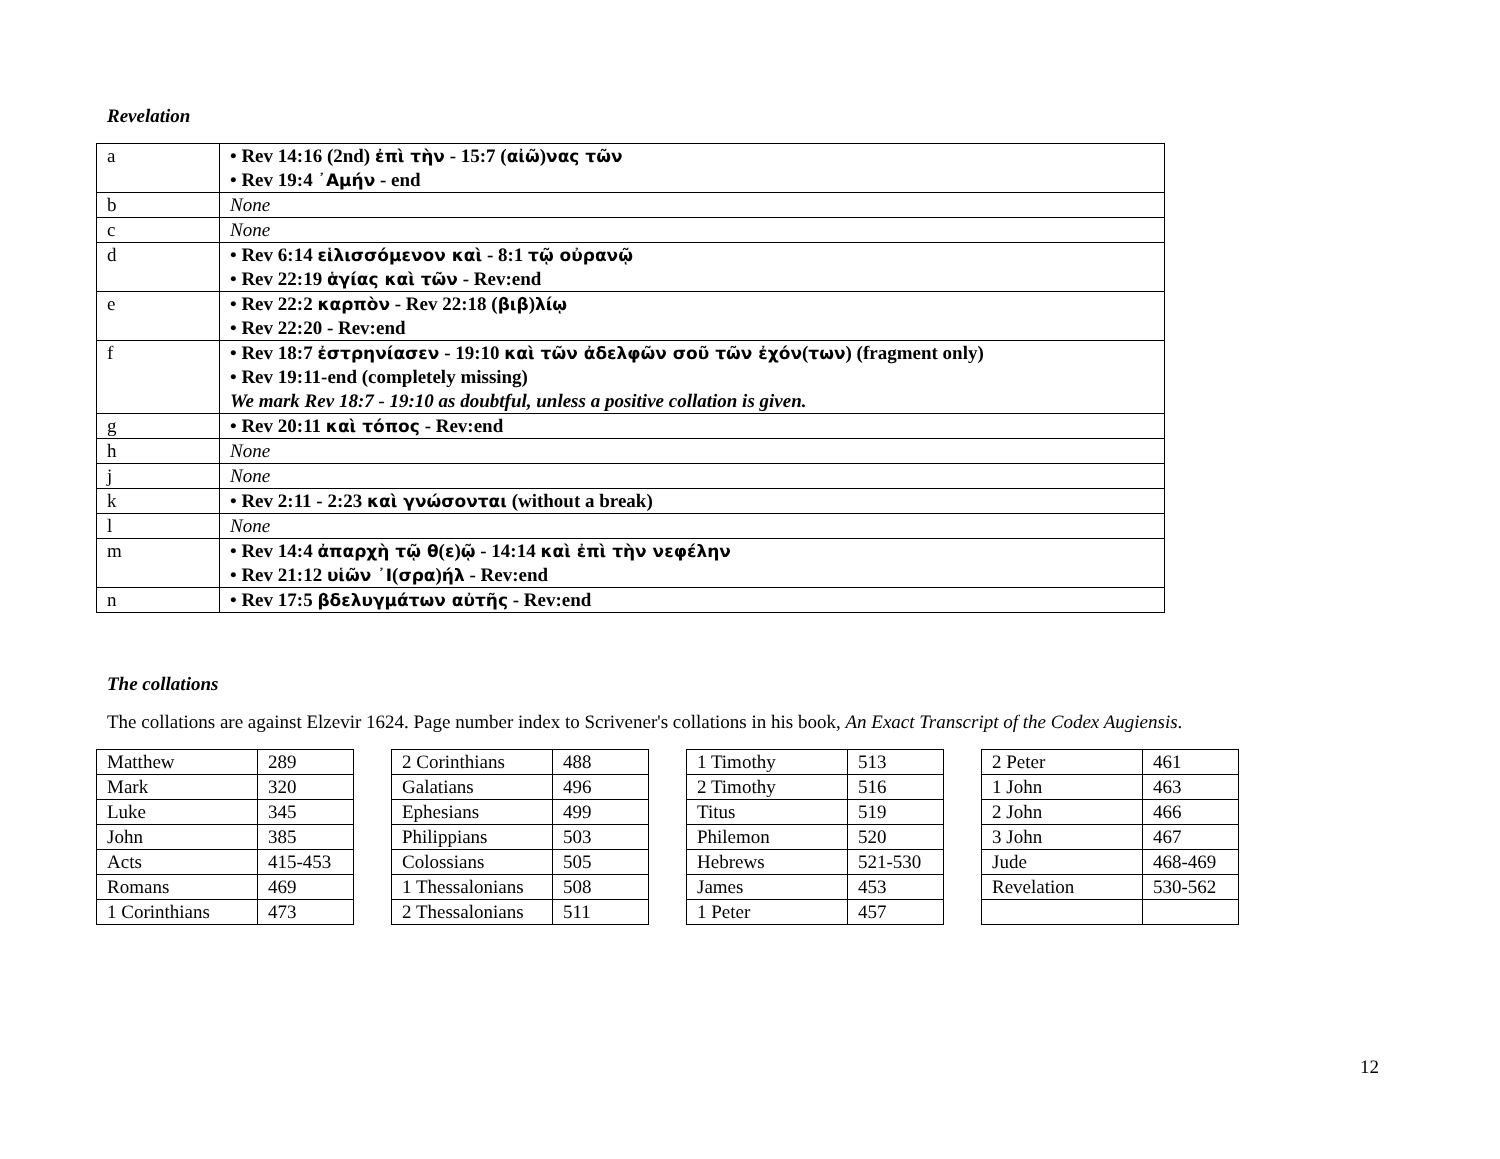Revelation
| a | • Rev 14:16 (2nd) ἐπὶ τὴν - 15:7 ( αἰῶ ) νας τῶν • Rev 19:4 ᾿Αμήν - end |
| b | None |
| c | None |
| d | • Rev 6:14 εἱλισσόμενον καὶ - 8:1 τῷ οὐρανῷ • Rev 22:19 ἁγίας καὶ τῶν - Rev:end |
| e | • Rev 22:2 καρπὸν - Rev 22:18 ( βιβ ) λίῳ • Rev 22:20 - Rev:end |
| f | • Rev 18:7 ἐστρηνίασεν - 19:10 καὶ τῶν ἀδελφῶν σοῦ τῶν ἐχόν ( των ) (fragment only) • Rev 19:11-end (completely missing) We mark Rev 18:7 - 19:10 as doubtful, unless a positive collation is given. |
| g | • Rev 20:11 καὶ τόπος - Rev:end |
| h | None |
| j | None |
| k | • Rev 2:11 - 2:23 καὶ γνώσονται (without a break) |
| l | None |
| m | • Rev 14:4 ἀπαρχὴ τῷ θ ( ε ) ῷ - 14:14 καὶ ἐπὶ τὴν νεφέλην • Rev 21:12 υἱῶν ᾿Ι ( σρα ) ήλ - Rev:end |
| n | • Rev 17:5 βδελυγμάτων αὐτῆς - Rev:end |
The collations
The collations are against Elzevir 1624. Page number index to Scrivener's collations in his book, An Exact Transcript of the Codex Augiensis.
| Matthew | 289 |
| Mark | 320 |
| Luke | 345 |
| John | 385 |
| Acts | 415-453 |
| Romans | 469 |
| 1 Corinthians | 473 |
| 2 Corinthians | 488 |
| Galatians | 496 |
| Ephesians | 499 |
| Philippians | 503 |
| Colossians | 505 |
| 1 Thessalonians | 508 |
| 2 Thessalonians | 511 |
| 1 Timothy | 513 |
| 2 Timothy | 516 |
| Titus | 519 |
| Philemon | 520 |
| Hebrews | 521-530 |
| James | 453 |
| 1 Peter | 457 |
| 2 Peter | 461 |
| 1 John | 463 |
| 2 John | 466 |
| 3 John | 467 |
| Jude | 468-469 |
| Revelation | 530-562 |
12